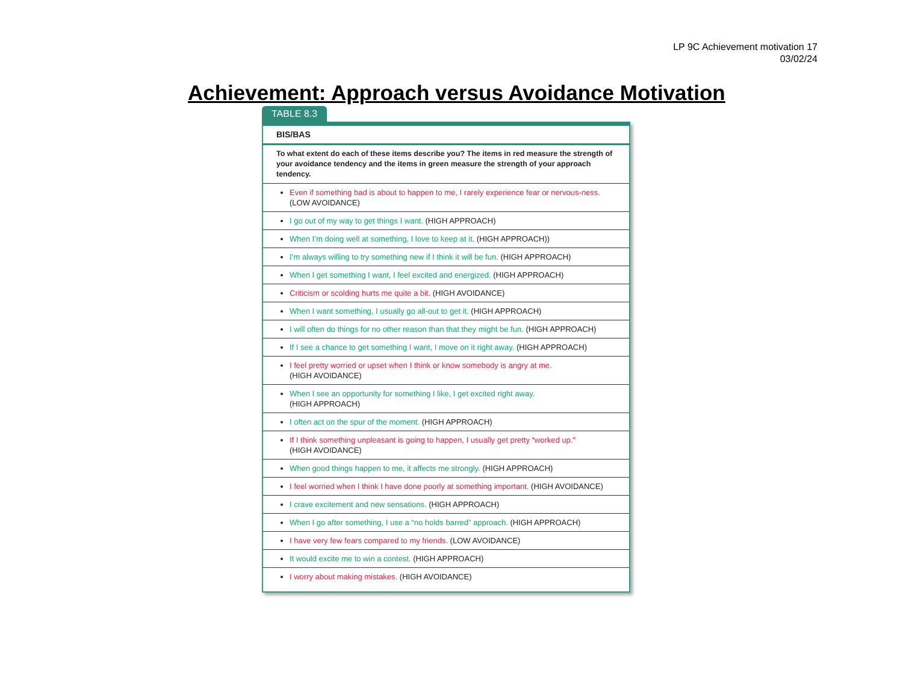LP 9C Achievement motivation 17
03/02/24
Achievement: Approach versus Avoidance Motivation
TABLE 8.3
| BIS/BAS |
| To what extent do each of these items describe you? The items in red measure the strength of your avoidance tendency and the items in green measure the strength of your approach tendency. |
| Even if something bad is about to happen to me, I rarely experience fear or nervous-ness. (LOW AVOIDANCE) |
| I go out of my way to get things I want. (HIGH APPROACH) |
| When I’m doing well at something, I love to keep at it. (HIGH APPROACH)) |
| I’m always willing to try something new if I think it will be fun. (HIGH APPROACH) |
| When I get something I want, I feel excited and energized. (HIGH APPROACH) |
| Criticism or scolding hurts me quite a bit. (HIGH AVOIDANCE) |
| When I want something, I usually go all-out to get it. (HIGH APPROACH) |
| I will often do things for no other reason than that they might be fun. (HIGH APPROACH) |
| If I see a chance to get something I want, I move on it right away. (HIGH APPROACH) |
| I feel pretty worried or upset when I think or know somebody is angry at me. (HIGH AVOIDANCE) |
| When I see an opportunity for something I like, I get excited right away. (HIGH APPROACH) |
| I often act on the spur of the moment. (HIGH APPROACH) |
| If I think something unpleasant is going to happen, I usually get pretty “worked up.” (HIGH AVOIDANCE) |
| When good things happen to me, it affects me strongly. (HIGH APPROACH) |
| I feel worried when I think I have done poorly at something important. (HIGH AVOIDANCE) |
| I crave excitement and new sensations. (HIGH APPROACH) |
| When I go after something, I use a “no holds barred” approach. (HIGH APPROACH) |
| I have very few fears compared to my friends. (LOW AVOIDANCE) |
| It would excite me to win a contest. (HIGH APPROACH) |
| I worry about making mistakes. (HIGH AVOIDANCE) |